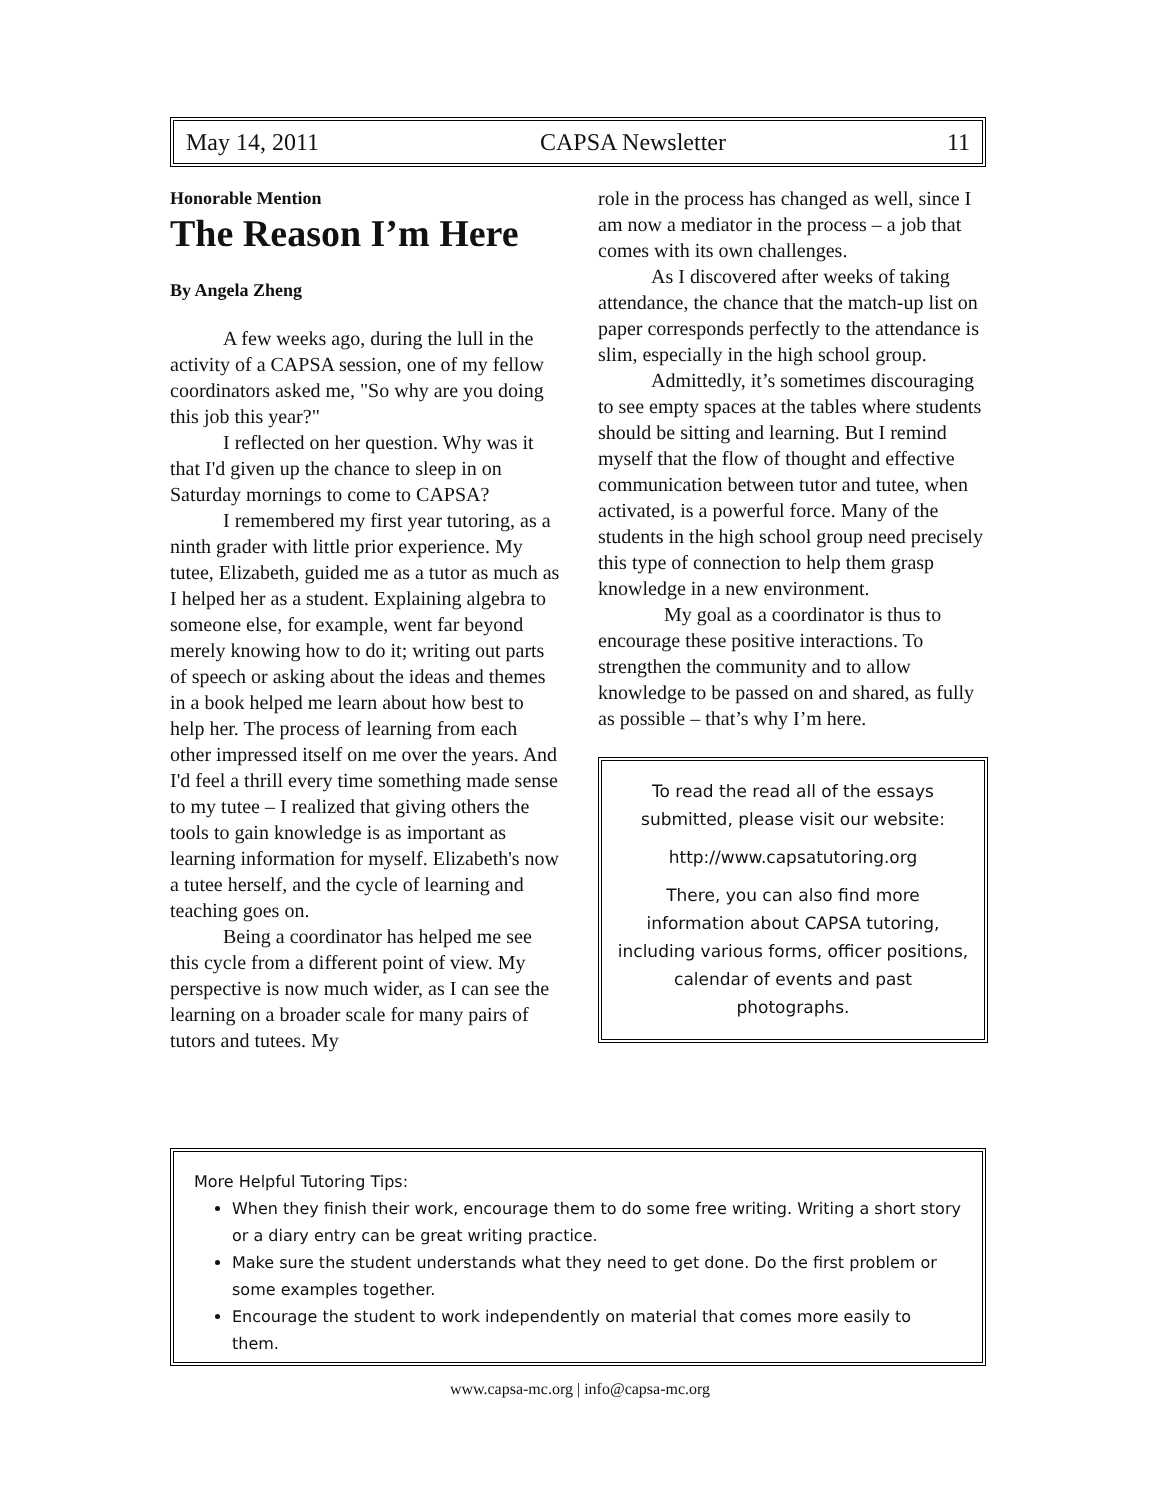May 14, 2011 CAPSA Newsletter 11
Honorable Mention
The Reason I’m Here
By Angela Zheng
A few weeks ago, during the lull in the activity of a CAPSA session, one of my fellow coordinators asked me, "So why are you doing this job this year?"
I reflected on her question. Why was it that I'd given up the chance to sleep in on Saturday mornings to come to CAPSA?
I remembered my first year tutoring, as a ninth grader with little prior experience. My tutee, Elizabeth, guided me as a tutor as much as I helped her as a student. Explaining algebra to someone else, for example, went far beyond merely knowing how to do it; writing out parts of speech or asking about the ideas and themes in a book helped me learn about how best to help her. The process of learning from each other impressed itself on me over the years. And I'd feel a thrill every time something made sense to my tutee – I realized that giving others the tools to gain knowledge is as important as learning information for myself. Elizabeth's now a tutee herself, and the cycle of learning and teaching goes on.
Being a coordinator has helped me see this cycle from a different point of view. My perspective is now much wider, as I can see the learning on a broader scale for many pairs of tutors and tutees. My
role in the process has changed as well, since I am now a mediator in the process – a job that comes with its own challenges.
As I discovered after weeks of taking attendance, the chance that the match-up list on paper corresponds perfectly to the attendance is slim, especially in the high school group.
Admittedly, it’s sometimes discouraging to see empty spaces at the tables where students should be sitting and learning. But I remind myself that the flow of thought and effective communication between tutor and tutee, when activated, is a powerful force. Many of the students in the high school group need precisely this type of connection to help them grasp knowledge in a new environment.
My goal as a coordinator is thus to encourage these positive interactions. To strengthen the community and to allow knowledge to be passed on and shared, as fully as possible – that’s why I’m here.
To read the read all of the essays submitted, please visit our website:
http://www.capsatutoring.org
There, you can also find more information about CAPSA tutoring, including various forms, officer positions, calendar of events and past photographs.
More Helpful Tutoring Tips:
When they finish their work, encourage them to do some free writing. Writing a short story or a diary entry can be great writing practice.
Make sure the student understands what they need to get done. Do the first problem or some examples together.
Encourage the student to work independently on material that comes more easily to them.
www.capsa-mc.org | info@capsa-mc.org